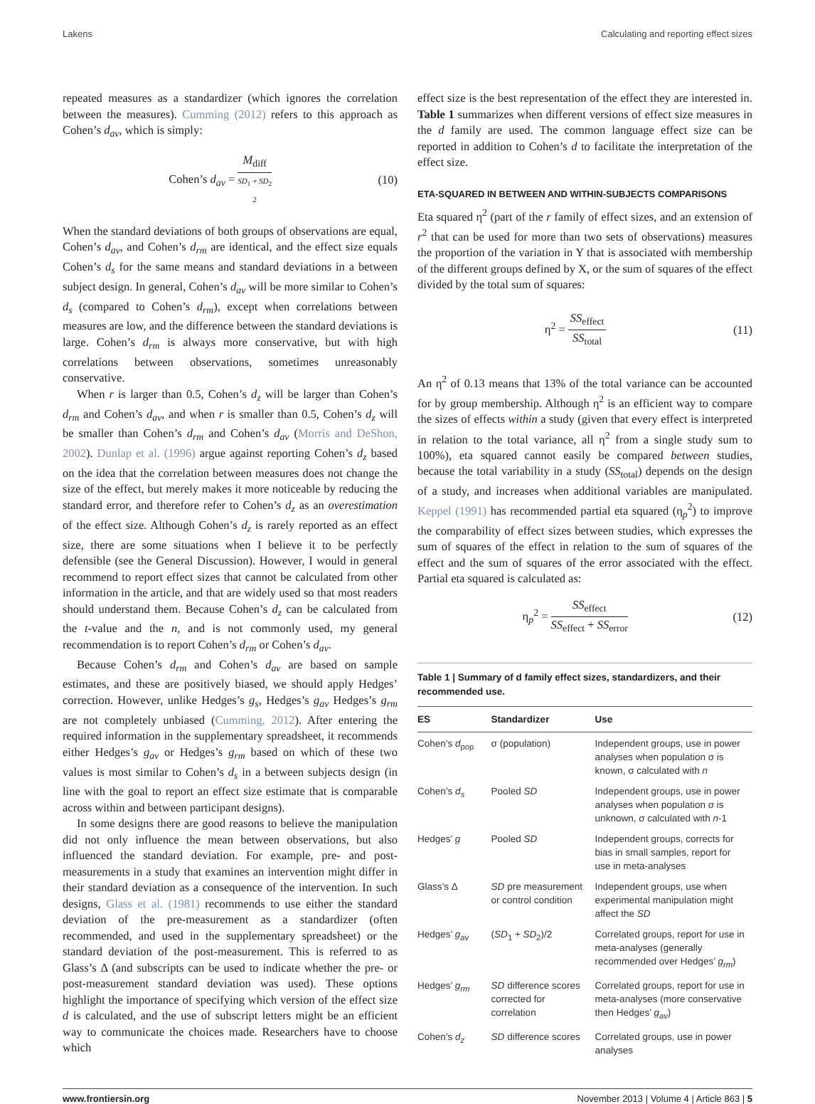Lakens Calculating and reporting effect sizes
repeated measures as a standardizer (which ignores the correlation between the measures). Cumming (2012) refers to this approach as Cohen’s d<sub>av</sub>, which is simply:
Cohen’s d<sub>av</sub> = M<sub>diff</sub> SD<sub>1</sub> + SD<sub>2</sub>
2 (10)
When the standard deviations of both groups of observations are equal, Cohen’s d<sub>av</sub>, and Cohen’s d<sub>rm</sub> are identical, and the effect size equals Cohen’s d<sub>s</sub> for the same means and standard deviations in a between subject design. In general, Cohen’s d<sub>av</sub> will be more similar to Cohen’s d<sub>s</sub> (compared to Cohen’s d<sub>rm</sub>), except when correlations between measures are low, and the difference between the standard deviations is large. Cohen’s d<sub>rm</sub> is always more conservative, but with high correlations between observations, sometimes unreasonably conservative.
When r is larger than 0.5, Cohen’s d<sub>z</sub> will be larger than Cohen’s d<sub>rm</sub> and Cohen’s d<sub>av</sub>, and when r is smaller than 0.5, Cohen’s d<sub>z</sub> will be smaller than Cohen’s d<sub>rm</sub> and Cohen’s d<sub>av</sub> (Morris and DeShon, 2002). Dunlap et al. (1996) argue against reporting Cohen’s d<sub>z</sub> based on the idea that the correlation between measures does not change the size of the effect, but merely makes it more noticeable by reducing the standard error, and therefore refer to Cohen’s d<sub>z</sub> as an overestimation of the effect size. Although Cohen’s d<sub>z</sub> is rarely reported as an effect size, there are some situations when I believe it to be perfectly defensible (see the General Discussion). However, I would in general recommend to report effect sizes that cannot be calculated from other information in the article, and that are widely used so that most readers should understand them. Because Cohen’s d<sub>z</sub> can be calculated from the t-value and the n, and is not commonly used, my general recommendation is to report Cohen’s d<sub>rm</sub> or Cohen’s d<sub>av</sub>.
Because Cohen’s d<sub>rm</sub> and Cohen’s d<sub>av</sub> are based on sample estimates, and these are positively biased, we should apply Hedges’ correction. However, unlike Hedges’s g<sub>s</sub>, Hedges’s g<sub>av</sub> Hedges’s g<sub>rm</sub> are not completely unbiased (Cumming, 2012). After entering the required information in the supplementary spreadsheet, it recommends either Hedges’s g<sub>av</sub> or Hedges’s g<sub>rm</sub> based on which of these two values is most similar to Cohen’s d<sub>s</sub> in a between subjects design (in line with the goal to report an effect size estimate that is comparable across within and between participant designs).
In some designs there are good reasons to believe the manipulation did not only influence the mean between observations, but also influenced the standard deviation. For example, pre- and post-measurements in a study that examines an intervention might differ in their standard deviation as a consequence of the intervention. In such designs, Glass et al. (1981) recommends to use either the standard deviation of the pre-measurement as a standardizer (often recommended, and used in the supplementary spreadsheet) or the standard deviation of the post-measurement. This is referred to as Glass’s Δ (and subscripts can be used to indicate whether the pre- or post-measurement standard deviation was used). These options highlight the importance of specifying which version of the effect size d is calculated, and the use of subscript letters might be an efficient way to communicate the choices made. Researchers have to choose which
effect size is the best representation of the effect they are interested in. Table 1 summarizes when different versions of effect size measures in the d family are used. The common language effect size can be reported in addition to Cohen’s d to facilitate the interpretation of the effect size.
ETA-SQUARED IN BETWEEN AND WITHIN-SUBJECTS COMPARISONS
Eta squared η<sup>2</sup> (part of the r family of effect sizes, and an extension of r<sup>2</sup> that can be used for more than two sets of observations) measures the proportion of the variation in Y that is associated with membership of the different groups defined by X, or the sum of squares of the effect divided by the total sum of squares:
η<sup>2</sup> = SS<sub>effect</sub> SS<sub>total</sub> (11)
An η<sup>2</sup> of 0.13 means that 13% of the total variance can be accounted for by group membership. Although η<sup>2</sup> is an efficient way to compare the sizes of effects within a study (given that every effect is interpreted in relation to the total variance, all η<sup>2</sup> from a single study sum to 100%), eta squared cannot easily be compared between studies, because the total variability in a study (SS<sub>total</sub>) depends on the design of a study, and increases when additional variables are manipulated. Keppel (1991) has recommended partial eta squared (η<sub>p</sub><sup>2</sup>) to improve the comparability of effect sizes between studies, which expresses the sum of squares of the effect in relation to the sum of squares of the effect and the sum of squares of the error associated with the effect. Partial eta squared is calculated as:
η<sub>p</sub><sup>2</sup> = SS<sub>effect</sub> SS<sub>effect</sub> + SS<sub>error</sub> (12)
Table 1 | Summary of d family effect sizes, standardizers, and their recommended use.
| ES | Standardizer | Use |
| --- | --- | --- |
| Cohen’s d<sub>pop</sub> | σ (population) | Independent groups, use in power analyses when population σ is known, σ calculated with n |
| Cohen’s d<sub>s</sub> | Pooled SD | Independent groups, use in power analyses when population σ is unknown, σ calculated with n -1 |
| Hedges’ g | Pooled SD | Independent groups, corrects for bias in small samples, report for use in meta-analyses |
| Glass’s Δ | SD pre measurement or control condition | Independent groups, use when experimental manipulation might affect the SD |
| Hedges’ g<sub>av</sub> | ( SD<sub>1</sub> + SD<sub>2</sub>)/2 | Correlated groups, report for use in meta-analyses (generally recommended over Hedges’ g<sub>rm</sub> ) |
| Hedges’ g<sub>rm</sub> | SD difference scores corrected for correlation | Correlated groups, report for use in meta-analyses (more conservative then Hedges’ g<sub>av</sub> ) |
| Cohen’s d<sub>z</sub> | SD difference scores | Correlated groups, use in power analyses |
www.frontiersin.org November 2013 | Volume 4 | Article 863 | 5